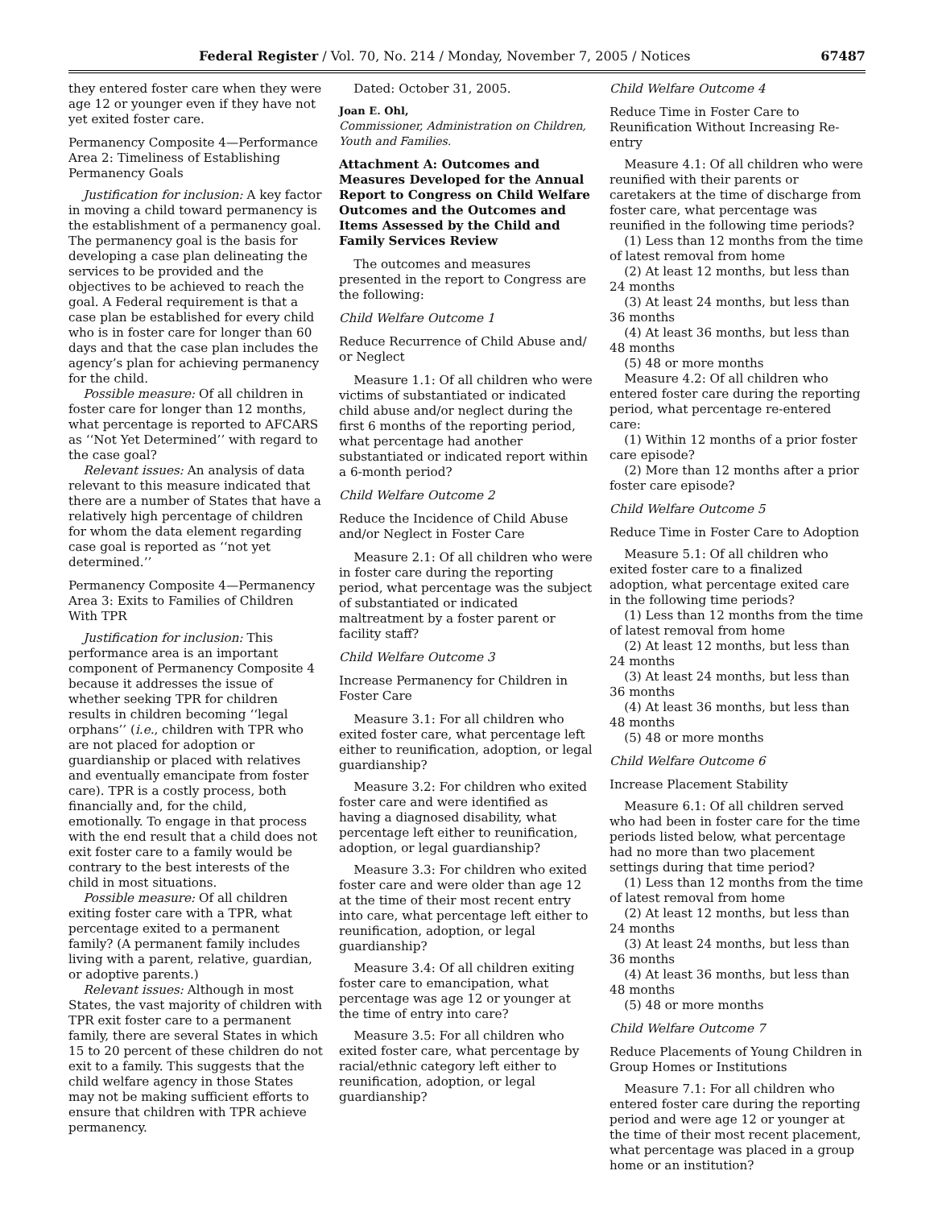Federal Register / Vol. 70, No. 214 / Monday, November 7, 2005 / Notices 67487
they entered foster care when they were age 12 or younger even if they have not yet exited foster care.
Permanency Composite 4—Performance Area 2: Timeliness of Establishing Permanency Goals
Justification for inclusion: A key factor in moving a child toward permanency is the establishment of a permanency goal. The permanency goal is the basis for developing a case plan delineating the services to be provided and the objectives to be achieved to reach the goal. A Federal requirement is that a case plan be established for every child who is in foster care for longer than 60 days and that the case plan includes the agency’s plan for achieving permanency for the child.
Possible measure: Of all children in foster care for longer than 12 months, what percentage is reported to AFCARS as ‘‘Not Yet Determined’’ with regard to the case goal?
Relevant issues: An analysis of data relevant to this measure indicated that there are a number of States that have a relatively high percentage of children for whom the data element regarding case goal is reported as ‘‘not yet determined.’’
Permanency Composite 4—Permanency Area 3: Exits to Families of Children With TPR
Justification for inclusion: This performance area is an important component of Permanency Composite 4 because it addresses the issue of whether seeking TPR for children results in children becoming ‘‘legal orphans’’ (i.e., children with TPR who are not placed for adoption or guardianship or placed with relatives and eventually emancipate from foster care). TPR is a costly process, both financially and, for the child, emotionally. To engage in that process with the end result that a child does not exit foster care to a family would be contrary to the best interests of the child in most situations.
Possible measure: Of all children exiting foster care with a TPR, what percentage exited to a permanent family? (A permanent family includes living with a parent, relative, guardian, or adoptive parents.)
Relevant issues: Although in most States, the vast majority of children with TPR exit foster care to a permanent family, there are several States in which 15 to 20 percent of these children do not exit to a family. This suggests that the child welfare agency in those States may not be making sufficient efforts to ensure that children with TPR achieve permanency.
Dated: October 31, 2005.
Joan E. Ohl,
Commissioner, Administration on Children, Youth and Families.
Attachment A: Outcomes and Measures Developed for the Annual Report to Congress on Child Welfare Outcomes and the Outcomes and Items Assessed by the Child and Family Services Review
The outcomes and measures presented in the report to Congress are the following:
Child Welfare Outcome 1
Reduce Recurrence of Child Abuse and/ or Neglect
Measure 1.1: Of all children who were victims of substantiated or indicated child abuse and/or neglect during the first 6 months of the reporting period, what percentage had another substantiated or indicated report within a 6-month period?
Child Welfare Outcome 2
Reduce the Incidence of Child Abuse and/or Neglect in Foster Care
Measure 2.1: Of all children who were in foster care during the reporting period, what percentage was the subject of substantiated or indicated maltreatment by a foster parent or facility staff?
Child Welfare Outcome 3
Increase Permanency for Children in Foster Care
Measure 3.1: For all children who exited foster care, what percentage left either to reunification, adoption, or legal guardianship?
Measure 3.2: For children who exited foster care and were identified as having a diagnosed disability, what percentage left either to reunification, adoption, or legal guardianship?
Measure 3.3: For children who exited foster care and were older than age 12 at the time of their most recent entry into care, what percentage left either to reunification, adoption, or legal guardianship?
Measure 3.4: Of all children exiting foster care to emancipation, what percentage was age 12 or younger at the time of entry into care?
Measure 3.5: For all children who exited foster care, what percentage by racial/ethnic category left either to reunification, adoption, or legal guardianship?
Child Welfare Outcome 4
Reduce Time in Foster Care to Reunification Without Increasing Re-entry
Measure 4.1: Of all children who were reunified with their parents or caretakers at the time of discharge from foster care, what percentage was reunified in the following time periods?
(1) Less than 12 months from the time of latest removal from home
(2) At least 12 months, but less than 24 months
(3) At least 24 months, but less than 36 months
(4) At least 36 months, but less than 48 months
(5) 48 or more months
Measure 4.2: Of all children who entered foster care during the reporting period, what percentage re-entered care:
(1) Within 12 months of a prior foster care episode?
(2) More than 12 months after a prior foster care episode?
Child Welfare Outcome 5
Reduce Time in Foster Care to Adoption
Measure 5.1: Of all children who exited foster care to a finalized adoption, what percentage exited care in the following time periods?
(1) Less than 12 months from the time of latest removal from home
(2) At least 12 months, but less than 24 months
(3) At least 24 months, but less than 36 months
(4) At least 36 months, but less than 48 months
(5) 48 or more months
Child Welfare Outcome 6
Increase Placement Stability
Measure 6.1: Of all children served who had been in foster care for the time periods listed below, what percentage had no more than two placement settings during that time period?
(1) Less than 12 months from the time of latest removal from home
(2) At least 12 months, but less than 24 months
(3) At least 24 months, but less than 36 months
(4) At least 36 months, but less than 48 months
(5) 48 or more months
Child Welfare Outcome 7
Reduce Placements of Young Children in Group Homes or Institutions
Measure 7.1: For all children who entered foster care during the reporting period and were age 12 or younger at the time of their most recent placement, what percentage was placed in a group home or an institution?